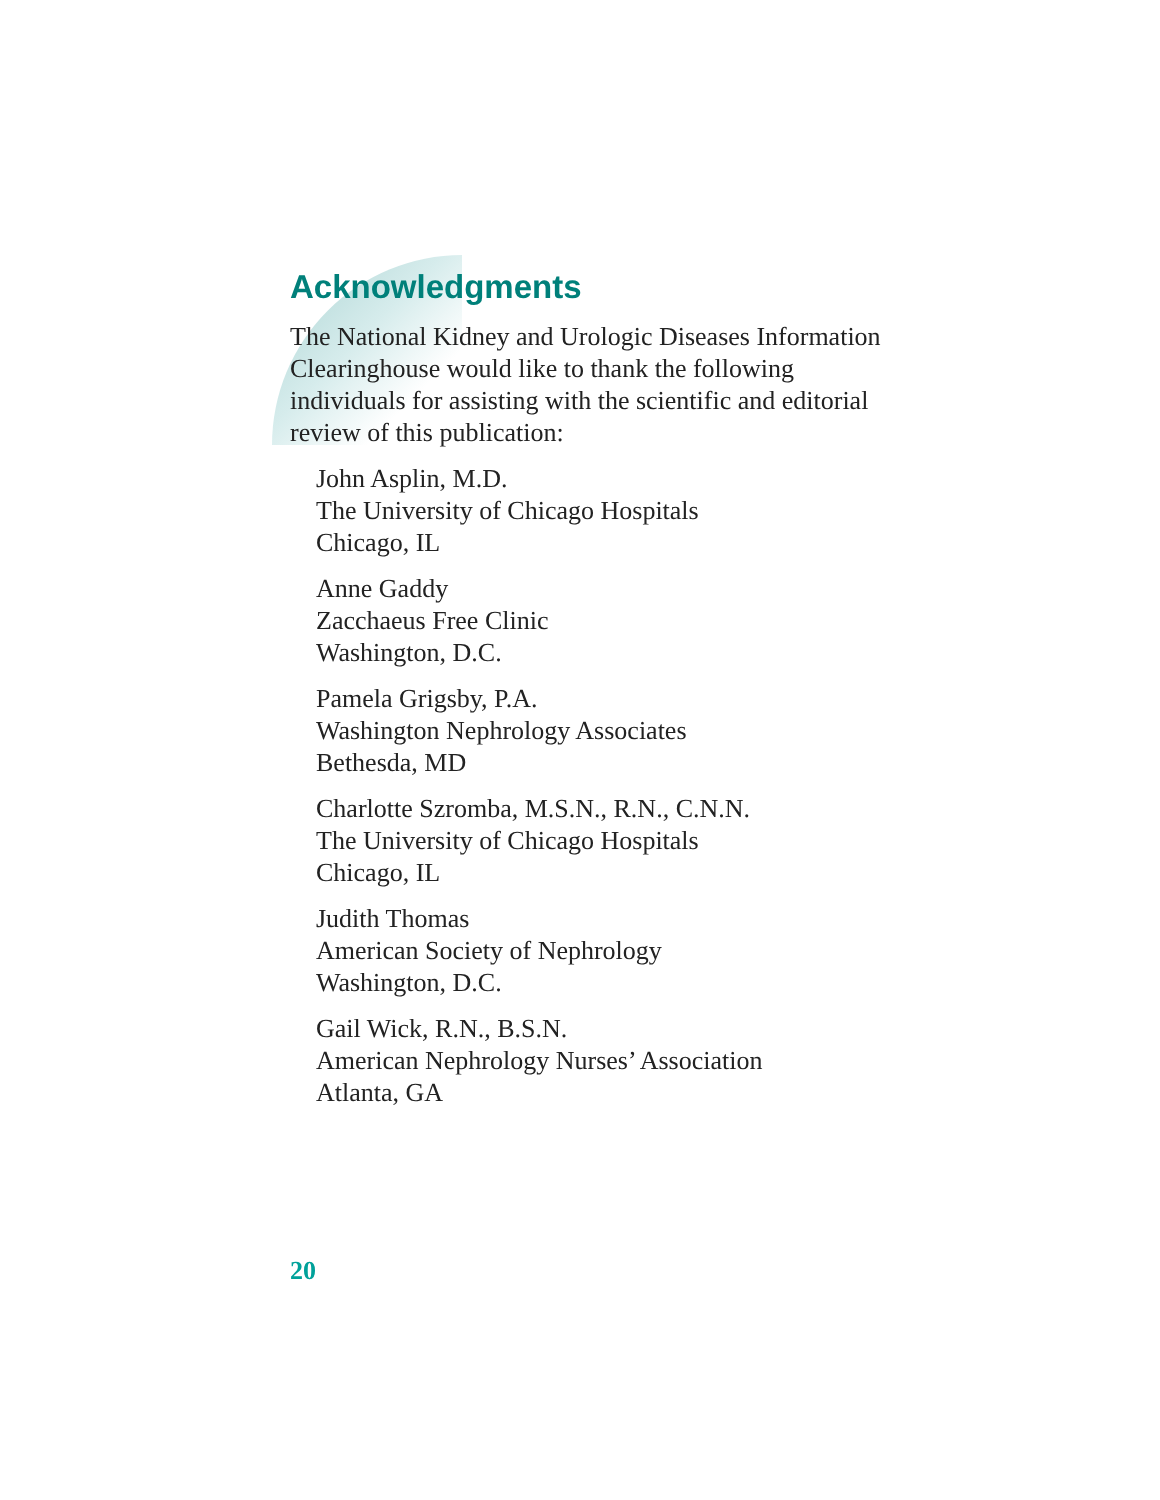Acknowledgments
The National Kidney and Urologic Diseases Information Clearinghouse would like to thank the following individuals for assisting with the scientific and editorial review of this publication:
John Asplin, M.D.
The University of Chicago Hospitals
Chicago, IL
Anne Gaddy
Zacchaeus Free Clinic
Washington, D.C.
Pamela Grigsby, P.A.
Washington Nephrology Associates
Bethesda, MD
Charlotte Szromba, M.S.N., R.N., C.N.N.
The University of Chicago Hospitals
Chicago, IL
Judith Thomas
American Society of Nephrology
Washington, D.C.
Gail Wick, R.N., B.S.N.
American Nephrology Nurses’ Association
Atlanta, GA
20